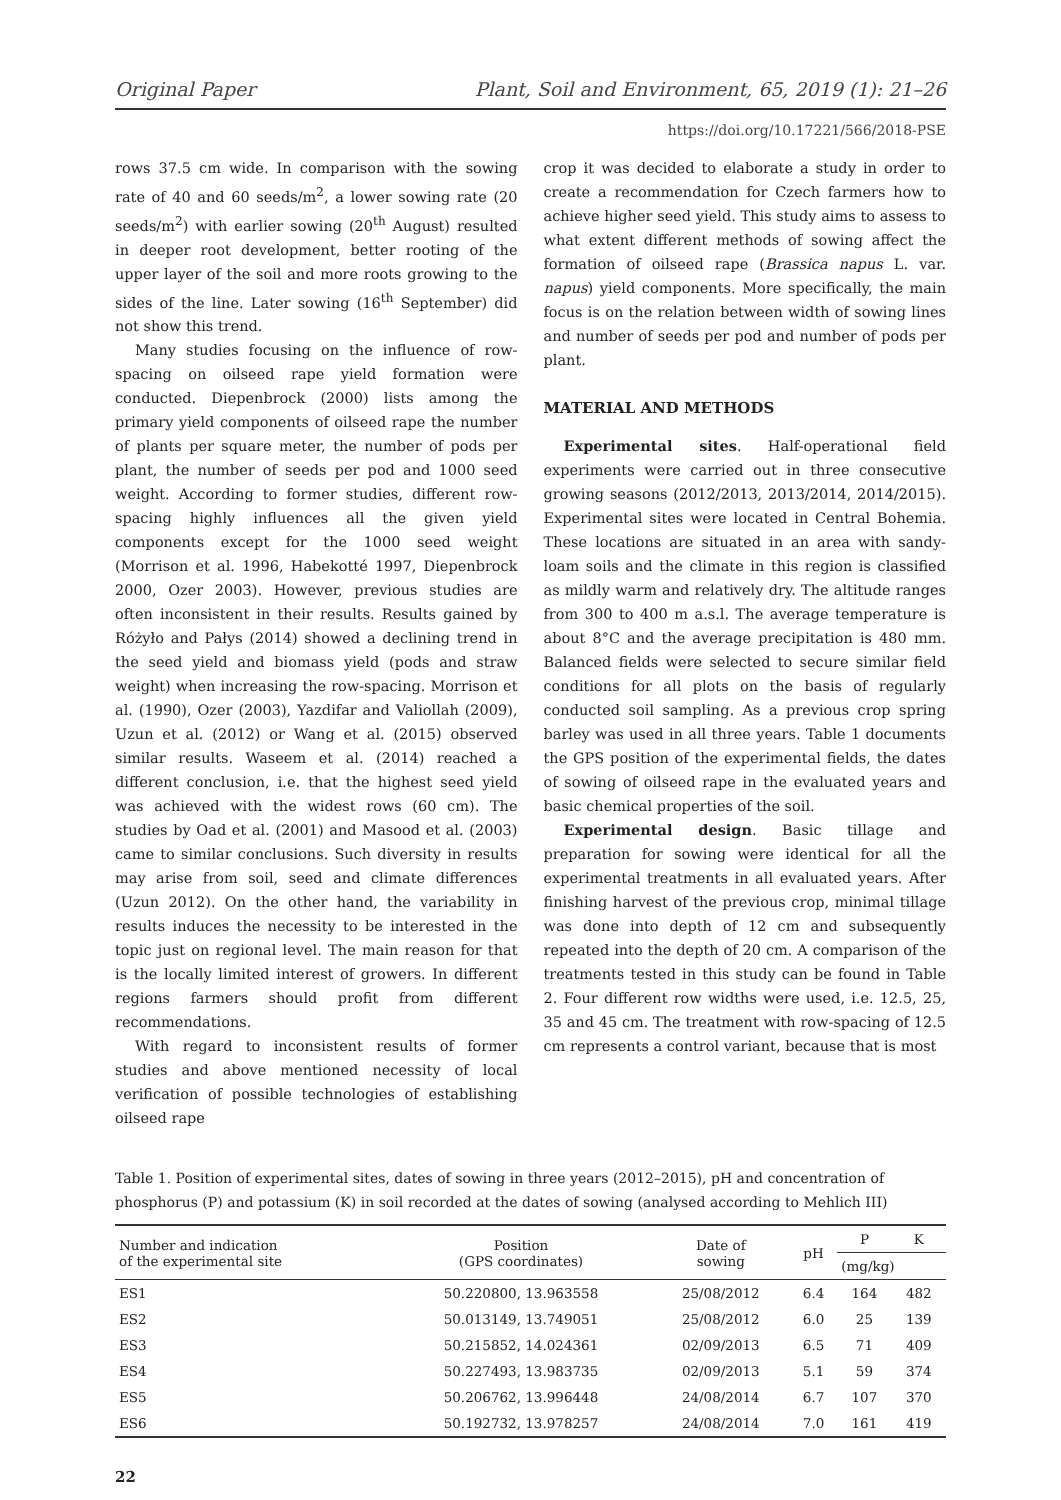Original Paper Plant, Soil and Environment, 65, 2019 (1): 21–26
https://doi.org/10.17221/566/2018-PSE
rows 37.5 cm wide. In comparison with the sowing rate of 40 and 60 seeds/m<sup>2</sup>, a lower sowing rate (20 seeds/m<sup>2</sup>) with earlier sowing (20<sup>th</sup> August) resulted in deeper root development, better rooting of the upper layer of the soil and more roots growing to the sides of the line. Later sowing (16<sup>th</sup> September) did not show this trend.
Many studies focusing on the influence of row-spacing on oilseed rape yield formation were conducted. Diepenbrock (2000) lists among the primary yield components of oilseed rape the number of plants per square meter, the number of pods per plant, the number of seeds per pod and 1000 seed weight. According to former studies, different row-spacing highly influences all the given yield components except for the 1000 seed weight (Morrison et al. 1996, Habekotté 1997, Diepenbrock 2000, Ozer 2003). However, previous studies are often inconsistent in their results. Results gained by Różyło and Pałys (2014) showed a declining trend in the seed yield and biomass yield (pods and straw weight) when increasing the row-spacing. Morrison et al. (1990), Ozer (2003), Yazdifar and Valiollah (2009), Uzun et al. (2012) or Wang et al. (2015) observed similar results. Waseem et al. (2014) reached a different conclusion, i.e. that the highest seed yield was achieved with the widest rows (60 cm). The studies by Oad et al. (2001) and Masood et al. (2003) came to similar conclusions. Such diversity in results may arise from soil, seed and climate differences (Uzun 2012). On the other hand, the variability in results induces the necessity to be interested in the topic just on regional level. The main reason for that is the locally limited interest of growers. In different regions farmers should profit from different recommendations.
With regard to inconsistent results of former studies and above mentioned necessity of local verification of possible technologies of establishing oilseed rape
crop it was decided to elaborate a study in order to create a recommendation for Czech farmers how to achieve higher seed yield. This study aims to assess to what extent different methods of sowing affect the formation of oilseed rape (Brassica napus L. var. napus) yield components. More specifically, the main focus is on the relation between width of sowing lines and number of seeds per pod and number of pods per plant.
MATERIAL AND METHODS
Experimental sites. Half-operational field experiments were carried out in three consecutive growing seasons (2012/2013, 2013/2014, 2014/2015). Experimental sites were located in Central Bohemia. These locations are situated in an area with sandy-loam soils and the climate in this region is classified as mildly warm and relatively dry. The altitude ranges from 300 to 400 m a.s.l. The average temperature is about 8°C and the average precipitation is 480 mm. Balanced fields were selected to secure similar field conditions for all plots on the basis of regularly conducted soil sampling. As a previous crop spring barley was used in all three years. Table 1 documents the GPS position of the experimental fields, the dates of sowing of oilseed rape in the evaluated years and basic chemical properties of the soil.
Experimental design. Basic tillage and preparation for sowing were identical for all the experimental treatments in all evaluated years. After finishing harvest of the previous crop, minimal tillage was done into depth of 12 cm and subsequently repeated into the depth of 20 cm. A comparison of the treatments tested in this study can be found in Table 2. Four different row widths were used, i.e. 12.5, 25, 35 and 45 cm. The treatment with row-spacing of 12.5 cm represents a control variant, because that is most
Table 1. Position of experimental sites, dates of sowing in three years (2012–2015), pH and concentration of phosphorus (P) and potassium (K) in soil recorded at the dates of sowing (analysed according to Mehlich III)
| Number and indication of the experimental site | Position (GPS coordinates) | Date of sowing | pH | P | K |
| --- | --- | --- | --- | --- | --- |
| | | | | (mg/kg) | |
| ES1 | 50.220800, 13.963558 | 25/08/2012 | 6.4 | 164 | 482 |
| ES2 | 50.013149, 13.749051 | 25/08/2012 | 6.0 | 25 | 139 |
| ES3 | 50.215852, 14.024361 | 02/09/2013 | 6.5 | 71 | 409 |
| ES4 | 50.227493, 13.983735 | 02/09/2013 | 5.1 | 59 | 374 |
| ES5 | 50.206762, 13.996448 | 24/08/2014 | 6.7 | 107 | 370 |
| ES6 | 50.192732, 13.978257 | 24/08/2014 | 7.0 | 161 | 419 |
22